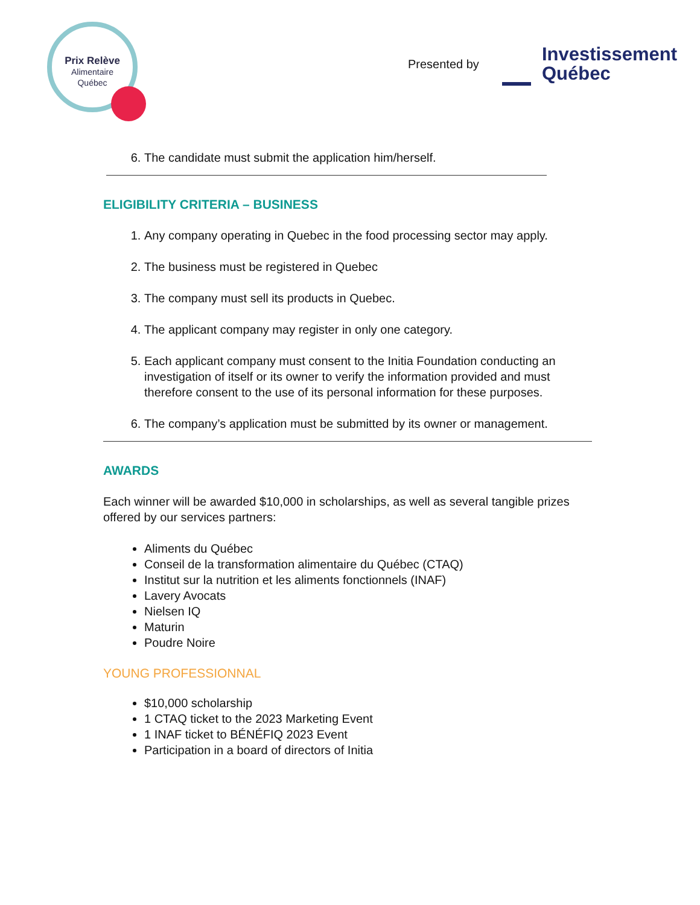Prix Relève
Alimentaire
Québec
Presented by
Investissement
Québec
6. The candidate must submit the application him/herself.
ELIGIBILITY CRITERIA – BUSINESS
1. Any company operating in Quebec in the food processing sector may apply.
2. The business must be registered in Quebec
3. The company must sell its products in Quebec.
4. The applicant company may register in only one category.
5. Each applicant company must consent to the Initia Foundation conducting an investigation of itself or its owner to verify the information provided and must therefore consent to the use of its personal information for these purposes.
6. The company’s application must be submitted by its owner or management.
AWARDS
Each winner will be awarded $10,000 in scholarships, as well as several tangible prizes offered by our services partners:
Aliments du Québec
Conseil de la transformation alimentaire du Québec (CTAQ)
Institut sur la nutrition et les aliments fonctionnels (INAF)
Lavery Avocats
Nielsen IQ
Maturin
Poudre Noire
YOUNG PROFESSIONNAL
$10,000 scholarship
1 CTAQ ticket to the 2023 Marketing Event
1 INAF ticket to BÉNÉFIQ 2023 Event
Participation in a board of directors of Initia